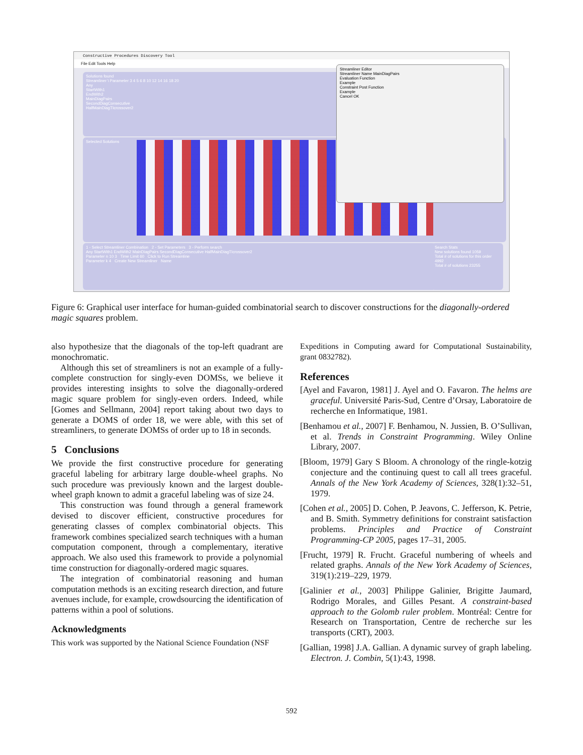Constructive Procedures Discovery Tool
File Edit Tools Help
Solutions found
Streamliner \ Parameter 3 4 5 6 8 10 12 14 16 18 20
Any
StartWith1
EndWith2
MainDiagPairs
SecondDiagConsecutive
HalfMainDiagTIcrossover2
Selected Solutions
Streamliner Editor
Streamliner Name MainDiagPairs
Evaluation Function
Example
Constraint Post Function
Example
Cancel OK
1 - Select Streamliner Combination 2 - Set Parameters 3 - Perform search
Any StartWith1 EndWith2 MainDiagPairs SecondDiagConsecutive HalfMainDiagTIcrossover2
Parameter n 10 3 Time Limit 60 Click to Run Streamline
Parameter k 4 Create New Streamliner Name
Search Stats
New solutions found 1059
Total # of solutions for this order 4992
Total # of solutions 23255
Figure 6: Graphical user interface for human-guided combinatorial search to discover constructions for the diagonally-ordered magic squares problem.
also hypothesize that the diagonals of the top-left quadrant are monochromatic.
Although this set of streamliners is not an example of a fully-complete construction for singly-even DOMSs, we believe it provides interesting insights to solve the diagonally-ordered magic square problem for singly-even orders. Indeed, while [Gomes and Sellmann, 2004] report taking about two days to generate a DOMS of order 18, we were able, with this set of streamliners, to generate DOMSs of order up to 18 in seconds.
5 Conclusions
We provide the first constructive procedure for generating graceful labeling for arbitrary large double-wheel graphs. No such procedure was previously known and the largest double-wheel graph known to admit a graceful labeling was of size 24.
This construction was found through a general framework devised to discover efficient, constructive procedures for generating classes of complex combinatorial objects. This framework combines specialized search techniques with a human computation component, through a complementary, iterative approach. We also used this framework to provide a polynomial time construction for diagonally-ordered magic squares.
The integration of combinatorial reasoning and human computation methods is an exciting research direction, and future avenues include, for example, crowdsourcing the identification of patterns within a pool of solutions.
Acknowledgments
This work was supported by the National Science Foundation (NSF
Expeditions in Computing award for Computational Sustainability, grant 0832782).
References
[Ayel and Favaron, 1981] J. Ayel and O. Favaron. The helms are graceful. Université Paris-Sud, Centre d’Orsay, Laboratoire de recherche en Informatique, 1981.
[Benhamou et al., 2007] F. Benhamou, N. Jussien, B. O’Sullivan, et al. Trends in Constraint Programming. Wiley Online Library, 2007.
[Bloom, 1979] Gary S Bloom. A chronology of the ringle-kotzig conjecture and the continuing quest to call all trees graceful. Annals of the New York Academy of Sciences, 328(1):32–51, 1979.
[Cohen et al., 2005] D. Cohen, P. Jeavons, C. Jefferson, K. Petrie, and B. Smith. Symmetry definitions for constraint satisfaction problems. Principles and Practice of Constraint Programming-CP 2005, pages 17–31, 2005.
[Frucht, 1979] R. Frucht. Graceful numbering of wheels and related graphs. Annals of the New York Academy of Sciences, 319(1):219–229, 1979.
[Galinier et al., 2003] Philippe Galinier, Brigitte Jaumard, Rodrigo Morales, and Gilles Pesant. A constraint-based approach to the Golomb ruler problem. Montréal: Centre for Research on Transportation, Centre de recherche sur les transports (CRT), 2003.
[Gallian, 1998] J.A. Gallian. A dynamic survey of graph labeling. Electron. J. Combin, 5(1):43, 1998.
592